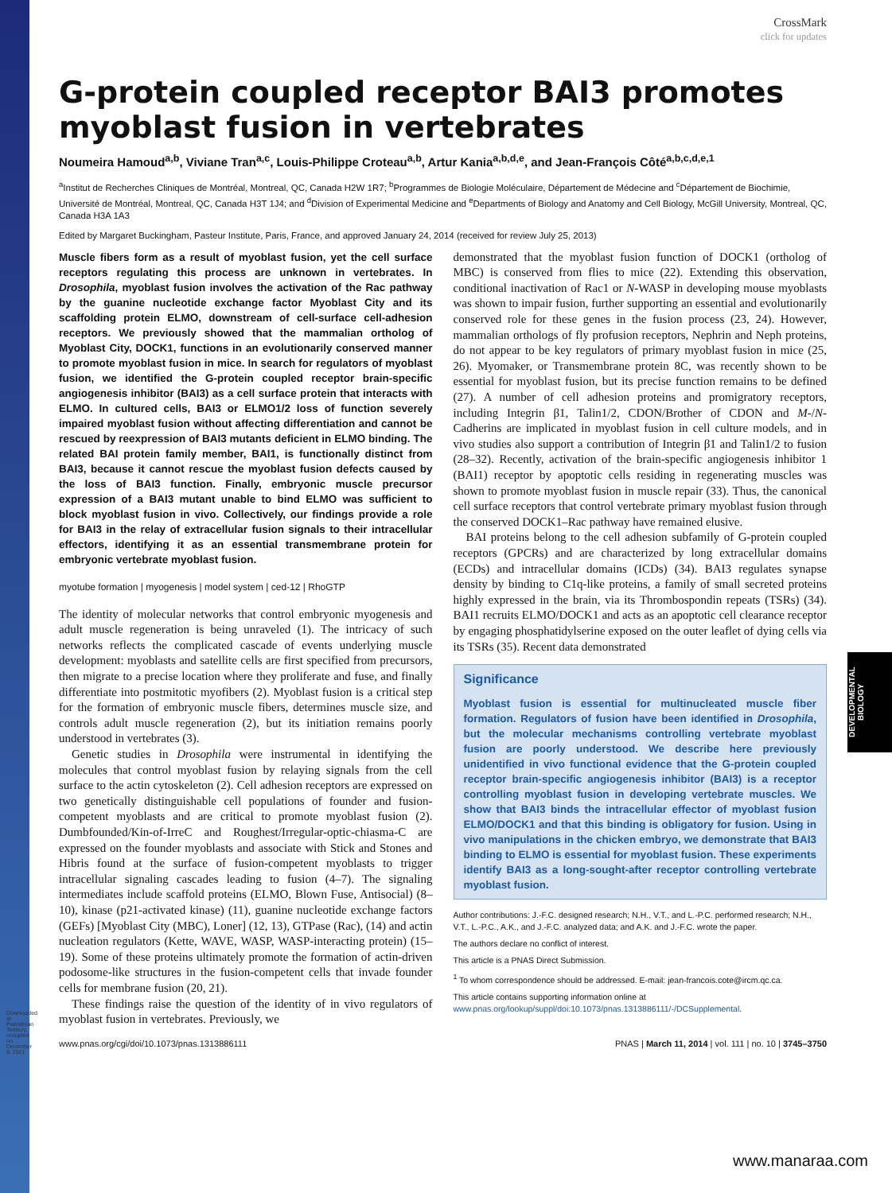Downloaded at Palestinian Territory, occupied on December 9, 2021
DEVELOPMENTAL BIOLOGY
CrossMark
click for updates
G-protein coupled receptor BAI3 promotes myoblast fusion in vertebrates
Noumeira Hamoud<sup>a,b</sup>, Viviane Tran<sup>a,c</sup>, Louis-Philippe Croteau<sup>a,b</sup>, Artur Kania<sup>a,b,d,e</sup>, and Jean-François Côté<sup>a,b,c,d,e,1</sup>
<sup>a</sup> Institut de Recherches Cliniques de Montréal, Montreal, QC, Canada H2W 1R7; <sup>b</sup>Programmes de Biologie Moléculaire, Département de Médecine and <sup>c</sup>Département de Biochimie, Université de Montréal, Montreal, QC, Canada H3T 1J4; and <sup>d</sup>Division of Experimental Medicine and <sup>e</sup>Departments of Biology and Anatomy and Cell Biology, McGill University, Montreal, QC, Canada H3A 1A3
Edited by Margaret Buckingham, Pasteur Institute, Paris, France, and approved January 24, 2014 (received for review July 25, 2013)
Muscle fibers form as a result of myoblast fusion, yet the cell surface receptors regulating this process are unknown in vertebrates. In Drosophila, myoblast fusion involves the activation of the Rac pathway by the guanine nucleotide exchange factor Myoblast City and its scaffolding protein ELMO, downstream of cell-surface cell-adhesion receptors. We previously showed that the mammalian ortholog of Myoblast City, DOCK1, functions in an evolutionarily conserved manner to promote myoblast fusion in mice. In search for regulators of myoblast fusion, we identified the G-protein coupled receptor brain-specific angiogenesis inhibitor (BAI3) as a cell surface protein that interacts with ELMO. In cultured cells, BAI3 or ELMO1/2 loss of function severely impaired myoblast fusion without affecting differentiation and cannot be rescued by reexpression of BAI3 mutants deficient in ELMO binding. The related BAI protein family member, BAI1, is functionally distinct from BAI3, because it cannot rescue the myoblast fusion defects caused by the loss of BAI3 function. Finally, embryonic muscle precursor expression of a BAI3 mutant unable to bind ELMO was sufficient to block myoblast fusion in vivo. Collectively, our findings provide a role for BAI3 in the relay of extracellular fusion signals to their intracellular effectors, identifying it as an essential transmembrane protein for embryonic vertebrate myoblast fusion.
myotube formation | myogenesis | model system | ced-12 | RhoGTP
The identity of molecular networks that control embryonic myogenesis and adult muscle regeneration is being unraveled (1). The intricacy of such networks reflects the complicated cascade of events underlying muscle development: myoblasts and satellite cells are first specified from precursors, then migrate to a precise location where they proliferate and fuse, and finally differentiate into postmitotic myofibers (2). Myoblast fusion is a critical step for the formation of embryonic muscle fibers, determines muscle size, and controls adult muscle regeneration (2), but its initiation remains poorly understood in vertebrates (3).
Genetic studies in Drosophila were instrumental in identifying the molecules that control myoblast fusion by relaying signals from the cell surface to the actin cytoskeleton (2). Cell adhesion receptors are expressed on two genetically distinguishable cell populations of founder and fusion-competent myoblasts and are critical to promote myoblast fusion (2). Dumbfounded/Kin-of-IrreC and Roughest/Irregular-optic-chiasma-C are expressed on the founder myoblasts and associate with Stick and Stones and Hibris found at the surface of fusion-competent myoblasts to trigger intracellular signaling cascades leading to fusion (4–7). The signaling intermediates include scaffold proteins (ELMO, Blown Fuse, Antisocial) (8–10), kinase (p21-activated kinase) (11), guanine nucleotide exchange factors (GEFs) [Myoblast City (MBC), Loner] (12, 13), GTPase (Rac), (14) and actin nucleation regulators (Kette, WAVE, WASP, WASP-interacting protein) (15–19). Some of these proteins ultimately promote the formation of actin-driven podosome-like structures in the fusion-competent cells that invade founder cells for membrane fusion (20, 21).
These findings raise the question of the identity of in vivo regulators of myoblast fusion in vertebrates. Previously, we
demonstrated that the myoblast fusion function of DOCK1 (ortholog of MBC) is conserved from flies to mice (22). Extending this observation, conditional inactivation of Rac1 or N-WASP in developing mouse myoblasts was shown to impair fusion, further supporting an essential and evolutionarily conserved role for these genes in the fusion process (23, 24). However, mammalian orthologs of fly profusion receptors, Nephrin and Neph proteins, do not appear to be key regulators of primary myoblast fusion in mice (25, 26). Myomaker, or Transmembrane protein 8C, was recently shown to be essential for myoblast fusion, but its precise function remains to be defined (27). A number of cell adhesion proteins and promigratory receptors, including Integrin β1, Talin1/2, CDON/Brother of CDON and M-/N-Cadherins are implicated in myoblast fusion in cell culture models, and in vivo studies also support a contribution of Integrin β1 and Talin1/2 to fusion (28–32). Recently, activation of the brain-specific angiogenesis inhibitor 1 (BAI1) receptor by apoptotic cells residing in regenerating muscles was shown to promote myoblast fusion in muscle repair (33). Thus, the canonical cell surface receptors that control vertebrate primary myoblast fusion through the conserved DOCK1–Rac pathway have remained elusive.
BAI proteins belong to the cell adhesion subfamily of G-protein coupled receptors (GPCRs) and are characterized by long extracellular domains (ECDs) and intracellular domains (ICDs) (34). BAI3 regulates synapse density by binding to C1q-like proteins, a family of small secreted proteins highly expressed in the brain, via its Thrombospondin repeats (TSRs) (34). BAI1 recruits ELMO/DOCK1 and acts as an apoptotic cell clearance receptor by engaging phosphatidylserine exposed on the outer leaflet of dying cells via its TSRs (35). Recent data demonstrated
Significance
Myoblast fusion is essential for multinucleated muscle fiber formation. Regulators of fusion have been identified in Drosophila, but the molecular mechanisms controlling vertebrate myoblast fusion are poorly understood. We describe here previously unidentified in vivo functional evidence that the G-protein coupled receptor brain-specific angiogenesis inhibitor (BAI3) is a receptor controlling myoblast fusion in developing vertebrate muscles. We show that BAI3 binds the intracellular effector of myoblast fusion ELMO/DOCK1 and that this binding is obligatory for fusion. Using in vivo manipulations in the chicken embryo, we demonstrate that BAI3 binding to ELMO is essential for myoblast fusion. These experiments identify BAI3 as a long-sought-after receptor controlling vertebrate myoblast fusion.
Author contributions: J.-F.C. designed research; N.H., V.T., and L.-P.C. performed research; N.H., V.T., L.-P.C., A.K., and J.-F.C. analyzed data; and A.K. and J.-F.C. wrote the paper.
The authors declare no conflict of interest.
This article is a PNAS Direct Submission.
<sup>1</sup> To whom correspondence should be addressed. E-mail: jean-francois.cote@ircm.qc.ca.
This article contains supporting information online at www.pnas.org/lookup/suppl/doi:10.1073/pnas.1313886111/-/DCSupplemental.
www.pnas.org/cgi/doi/10.1073/pnas.1313886111 PNAS | March 11, 2014 | vol. 111 | no. 10 | 3745–3750
www.manaraa.com